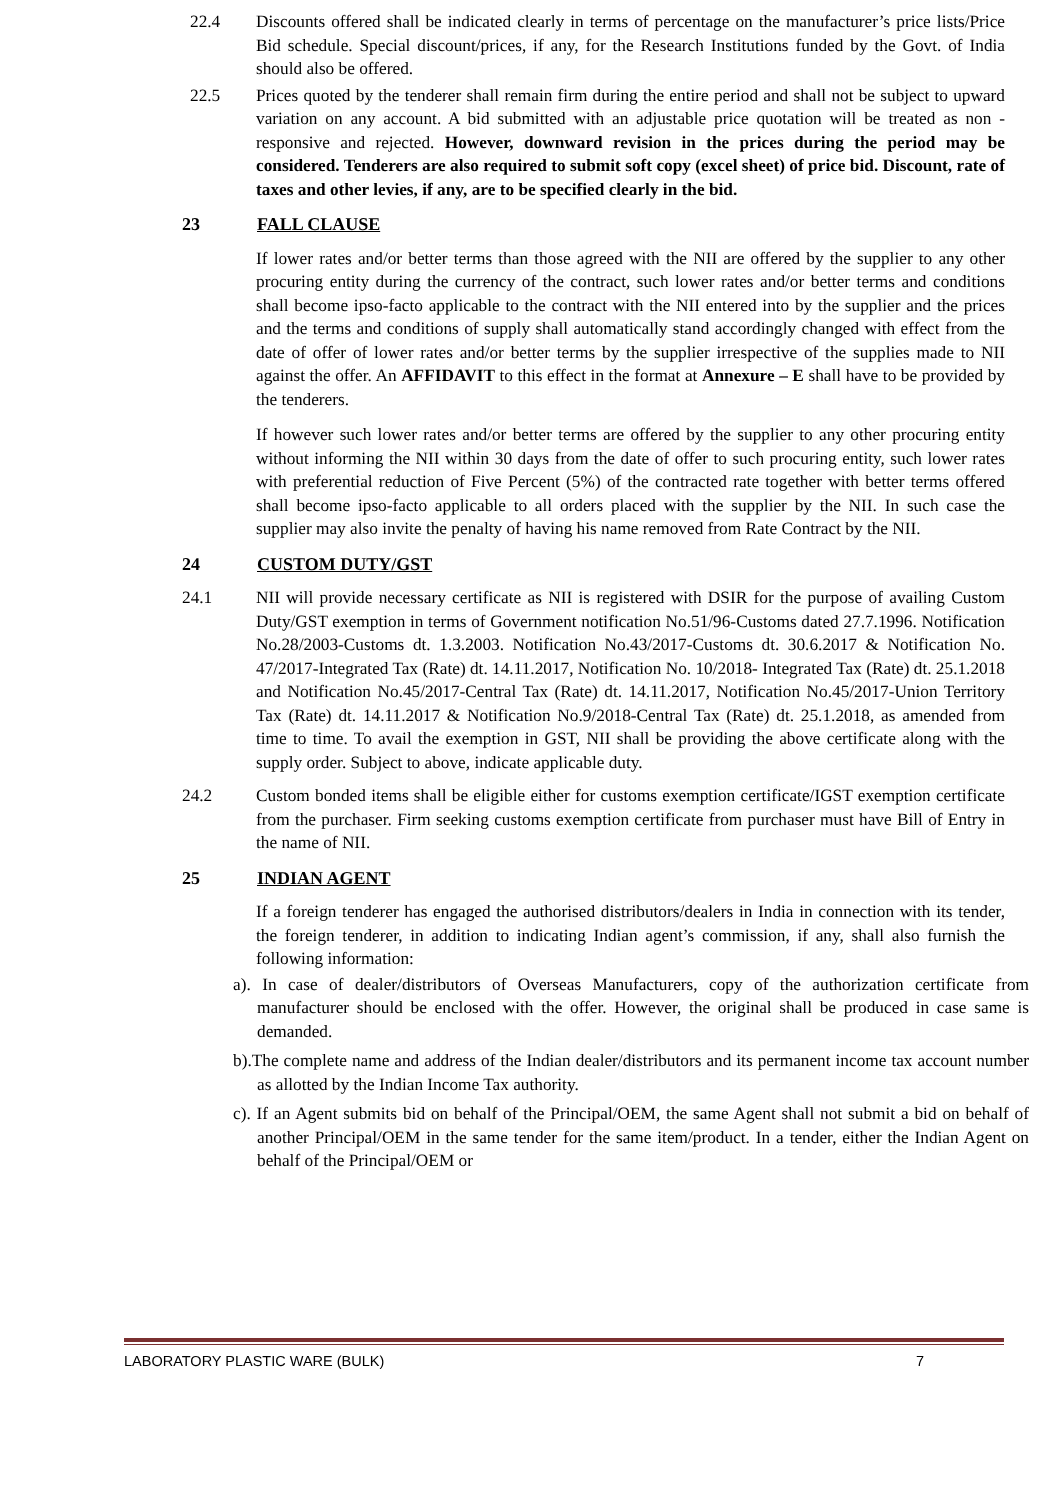22.4 Discounts offered shall be indicated clearly in terms of percentage on the manufacturer’s price lists/Price Bid schedule. Special discount/prices, if any, for the Research Institutions funded by the Govt. of India should also be offered.
22.5 Prices quoted by the tenderer shall remain firm during the entire period and shall not be subject to upward variation on any account. A bid submitted with an adjustable price quotation will be treated as non - responsive and rejected. However, downward revision in the prices during the period may be considered. Tenderers are also required to submit soft copy (excel sheet) of price bid. Discount, rate of taxes and other levies, if any, are to be specified clearly in the bid.
23 FALL CLAUSE
If lower rates and/or better terms than those agreed with the NII are offered by the supplier to any other procuring entity during the currency of the contract, such lower rates and/or better terms and conditions shall become ipso-facto applicable to the contract with the NII entered into by the supplier and the prices and the terms and conditions of supply shall automatically stand accordingly changed with effect from the date of offer of lower rates and/or better terms by the supplier irrespective of the supplies made to NII against the offer. An AFFIDAVIT to this effect in the format at Annexure – E shall have to be provided by the tenderers.
If however such lower rates and/or better terms are offered by the supplier to any other procuring entity without informing the NII within 30 days from the date of offer to such procuring entity, such lower rates with preferential reduction of Five Percent (5%) of the contracted rate together with better terms offered shall become ipso-facto applicable to all orders placed with the supplier by the NII. In such case the supplier may also invite the penalty of having his name removed from Rate Contract by the NII.
24 CUSTOM DUTY/GST
24.1 NII will provide necessary certificate as NII is registered with DSIR for the purpose of availing Custom Duty/GST exemption in terms of Government notification No.51/96-Customs dated 27.7.1996. Notification No.28/2003-Customs dt. 1.3.2003. Notification No.43/2017-Customs dt. 30.6.2017 & Notification No. 47/2017-Integrated Tax (Rate) dt. 14.11.2017, Notification No. 10/2018- Integrated Tax (Rate) dt. 25.1.2018 and Notification No.45/2017-Central Tax (Rate) dt. 14.11.2017, Notification No.45/2017-Union Territory Tax (Rate) dt. 14.11.2017 & Notification No.9/2018-Central Tax (Rate) dt. 25.1.2018, as amended from time to time. To avail the exemption in GST, NII shall be providing the above certificate along with the supply order. Subject to above, indicate applicable duty.
24.2 Custom bonded items shall be eligible either for customs exemption certificate/IGST exemption certificate from the purchaser. Firm seeking customs exemption certificate from purchaser must have Bill of Entry in the name of NII.
25 INDIAN AGENT
If a foreign tenderer has engaged the authorised distributors/dealers in India in connection with its tender, the foreign tenderer, in addition to indicating Indian agent’s commission, if any, shall also furnish the following information:
a). In case of dealer/distributors of Overseas Manufacturers, copy of the authorization certificate from manufacturer should be enclosed with the offer. However, the original shall be produced in case same is demanded.
b).The complete name and address of the Indian dealer/distributors and its permanent income tax account number as allotted by the Indian Income Tax authority.
c). If an Agent submits bid on behalf of the Principal/OEM, the same Agent shall not submit a bid on behalf of another Principal/OEM in the same tender for the same item/product. In a tender, either the Indian Agent on behalf of the Principal/OEM or
LABORATORY PLASTIC WARE (BULK) 7